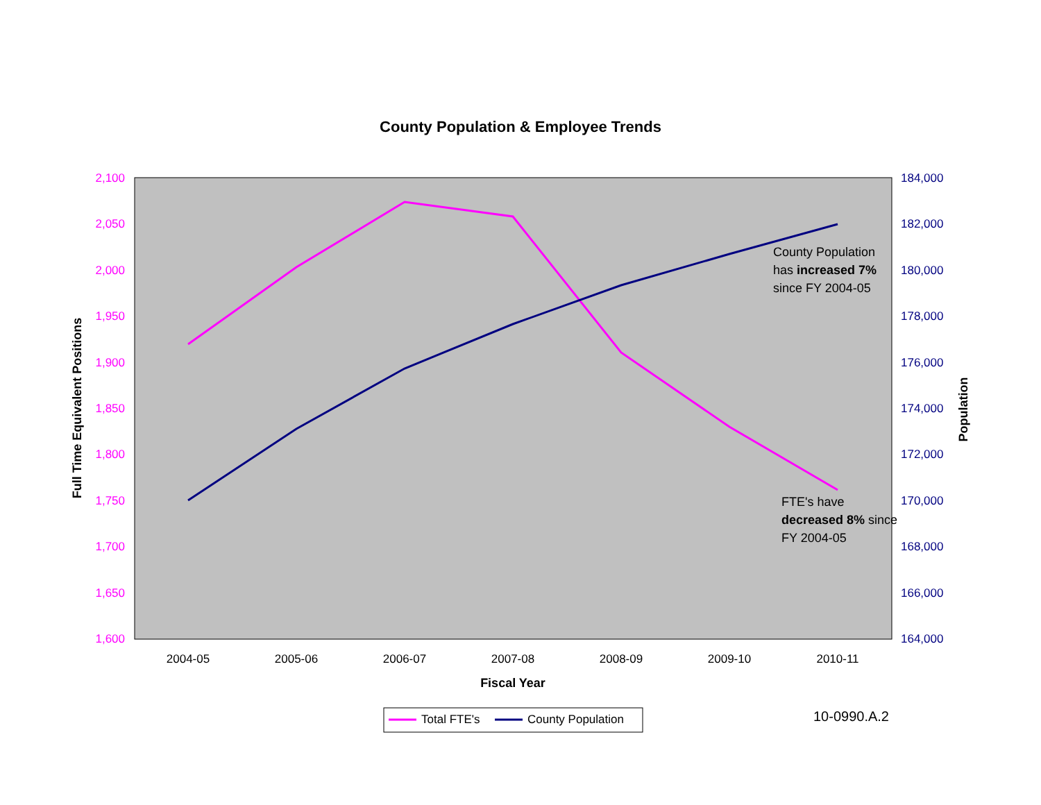County Population & Employee Trends
2,100
2,050
2,000
1,950
1,900
1,850
1,800
1,750
1,700
1,650
1,600
184,000
182,000
180,000
178,000
176,000
174,000
172,000
170,000
168,000
166,000
164,000
2004-05
2005-06
2006-07
2007-08
2008-09
2009-10
2010-11
Fiscal Year
Full Time Equivalent Positions
Population
Total FTE's
County Population
10-0990.A.2
County Population has increased 7% since FY 2004-05
FTE's have decreased 8% since FY 2004-05